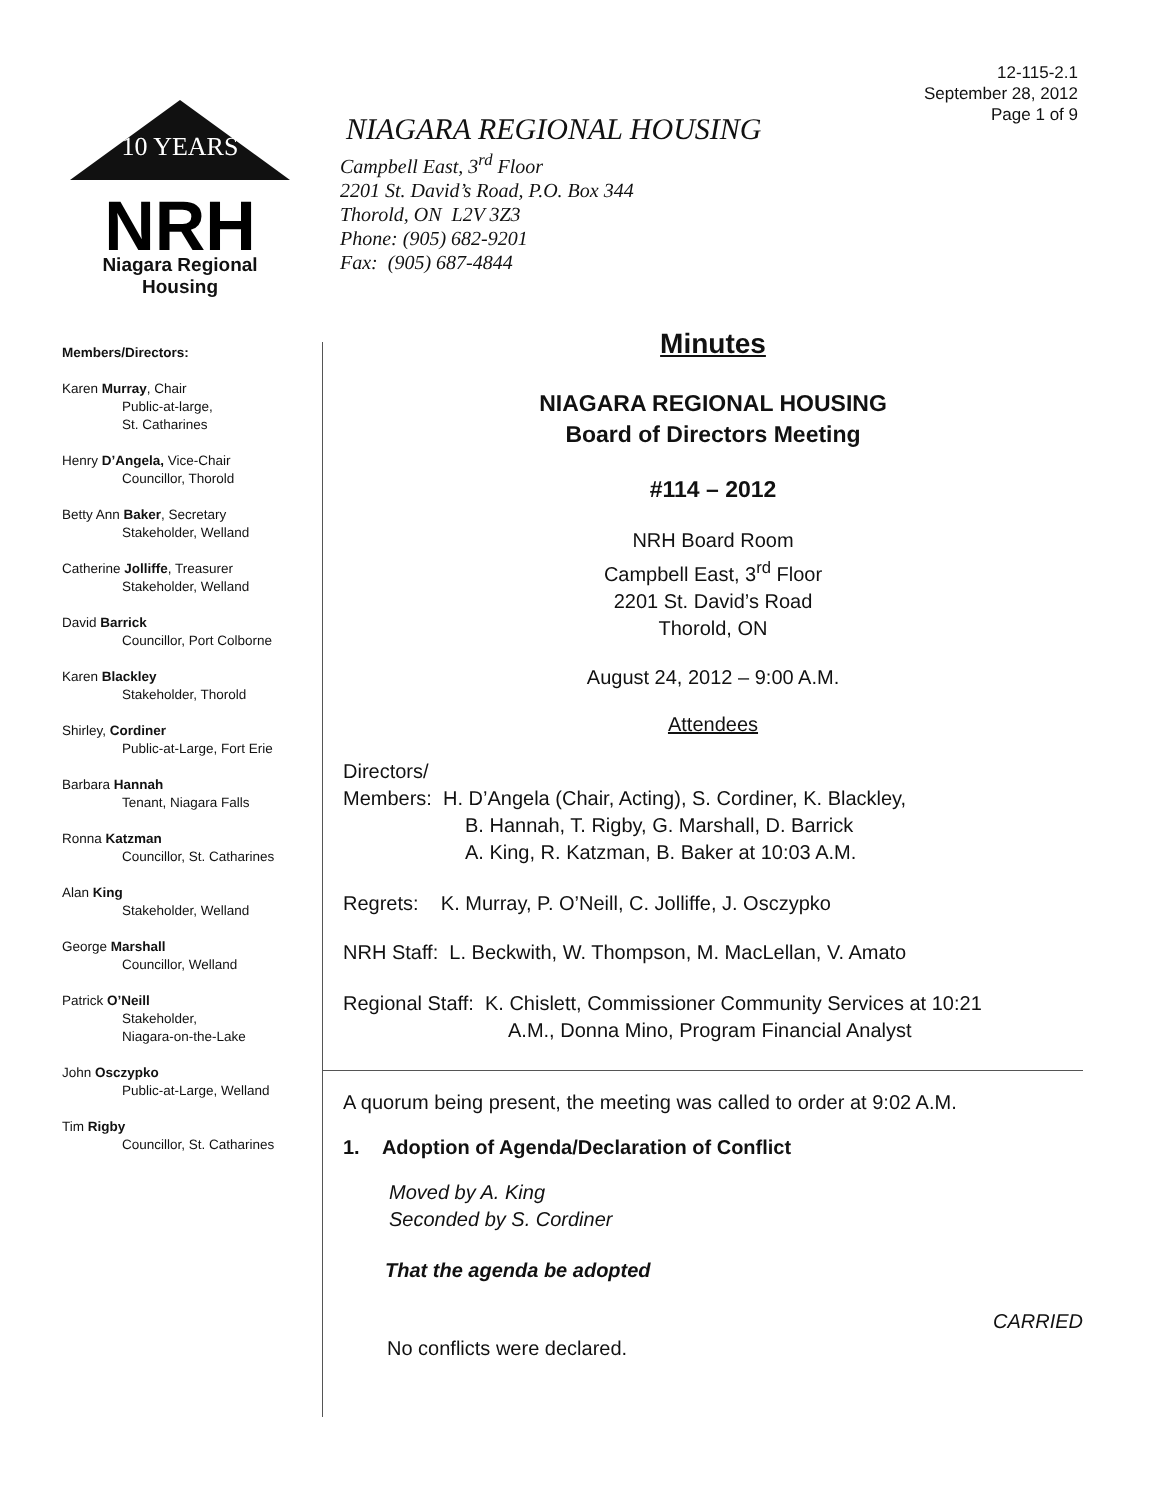12-115-2.1
September 28, 2012
Page 1 of 9
10 YEARS
NRH
Niagara Regional Housing
NIAGARA REGIONAL HOUSING
Campbell East, 3<sup>rd</sup> Floor
2201 St. David’s Road, P.O. Box 344
Thorold, ON L2V 3Z3
Phone: (905) 682-9201
Fax: (905) 687-4844
Members/Directors:
Karen Murray, Chair
Public-at-large,
St. Catharines
Henry D’Angela, Vice-Chair
Councillor, Thorold
Betty Ann Baker, Secretary
Stakeholder, Welland
Catherine Jolliffe, Treasurer
Stakeholder, Welland
David Barrick
Councillor, Port Colborne
Karen Blackley
Stakeholder, Thorold
Shirley, Cordiner
Public-at-Large, Fort Erie
Barbara Hannah
Tenant, Niagara Falls
Ronna Katzman
Councillor, St. Catharines
Alan King
Stakeholder, Welland
George Marshall
Councillor, Welland
Patrick O’Neill
Stakeholder,
Niagara-on-the-Lake
John Osczypko
Public-at-Large, Welland
Tim Rigby
Councillor, St. Catharines
Minutes
NIAGARA REGIONAL HOUSING
Board of Directors Meeting
#114 – 2012
NRH Board Room
Campbell East, 3<sup>rd</sup> Floor
2201 St. David’s Road
Thorold, ON
August 24, 2012 – 9:00 A.M.
Attendees
Directors/
Members: H. D’Angela (Chair, Acting), S. Cordiner, K. Blackley,
B. Hannah, T. Rigby, G. Marshall, D. Barrick
A. King, R. Katzman, B. Baker at 10:03 A.M.
Regrets: K. Murray, P. O’Neill, C. Jolliffe, J. Osczypko
NRH Staff: L. Beckwith, W. Thompson, M. MacLellan, V. Amato
Regional Staff: K. Chislett, Commissioner Community Services at 10:21
A.M., Donna Mino, Program Financial Analyst
A quorum being present, the meeting was called to order at 9:02 A.M.
1. Adoption of Agenda/Declaration of Conflict
Moved by A. King
Seconded by S. Cordiner
That the agenda be adopted
CARRIED
No conflicts were declared.